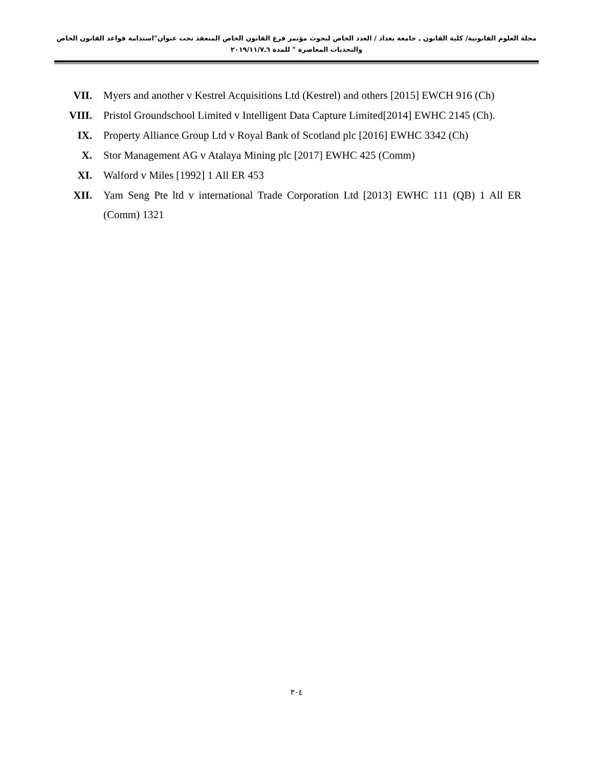مجلة العلوم القانونية/ كلية القانون ـ جامعة بغداد / العدد الخاص لبحوث مؤتمر فرع القانون الخاص المنعقد تحت عنوان"استدامة قواعد القانون الخاص والتحديات المعاصرة " للمدة ٦ـ٢٠١٩/١١/٧
VII. Myers and another v Kestrel Acquisitions Ltd (Kestrel) and others [2015] EWCH 916 (Ch)
VIII.
Pristol Groundschool Limited v Intelligent Data Capture Limited[2014] EWHC 2145 (Ch).
IX. Property Alliance Group Ltd v Royal Bank of Scotland plc [2016] EWHC 3342 (Ch)
X. Stor Management AG v Atalaya Mining plc [2017] EWHC 425 (Comm)
XI. Walford v Miles [1992] 1 All ER 453
XII. Yam Seng Pte ltd v international Trade Corporation Ltd [2013] EWHC 111 (QB) 1 All ER (Comm) 1321
٣٠٤